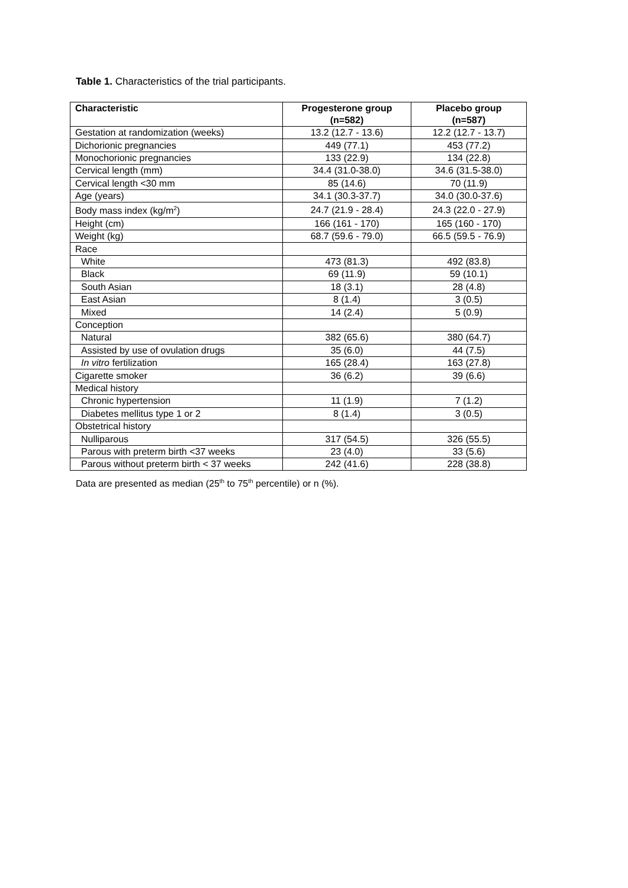Table 1. Characteristics of the trial participants.
| Characteristic | Progesterone group (n=582) | Placebo group (n=587) |
| --- | --- | --- |
| Gestation at randomization (weeks) | 13.2 (12.7 - 13.6) | 12.2 (12.7 - 13.7) |
| Dichorionic pregnancies | 449 (77.1) | 453 (77.2) |
| Monochorionic pregnancies | 133 (22.9) | 134 (22.8) |
| Cervical length (mm) | 34.4 (31.0-38.0) | 34.6 (31.5-38.0) |
| Cervical length <30 mm | 85 (14.6) | 70 (11.9) |
| Age (years) | 34.1 (30.3-37.7) | 34.0 (30.0-37.6) |
| Body mass index (kg/m<sup>2</sup>) | 24.7 (21.9 - 28.4) | 24.3 (22.0 - 27.9) |
| Height (cm) | 166 (161 - 170) | 165 (160 - 170) |
| Weight (kg) | 68.7 (59.6 - 79.0) | 66.5 (59.5 - 76.9) |
| Race | | |
| White | 473 (81.3) | 492 (83.8) |
| Black | 69 (11.9) | 59 (10.1) |
| South Asian | 18 (3.1) | 28 (4.8) |
| East Asian | 8 (1.4) | 3 (0.5) |
| Mixed | 14 (2.4) | 5 (0.9) |
| Conception | | |
| Natural | 382 (65.6) | 380 (64.7) |
| Assisted by use of ovulation drugs | 35 (6.0) | 44 (7.5) |
| In vitro fertilization | 165 (28.4) | 163 (27.8) |
| Cigarette smoker | 36 (6.2) | 39 (6.6) |
| Medical history | | |
| Chronic hypertension | 11 (1.9) | 7 (1.2) |
| Diabetes mellitus type 1 or 2 | 8 (1.4) | 3 (0.5) |
| Obstetrical history | | |
| Nulliparous | 317 (54.5) | 326 (55.5) |
| Parous with preterm birth <37 weeks | 23 (4.0) | 33 (5.6) |
| Parous without preterm birth < 37 weeks | 242 (41.6) | 228 (38.8) |
Data are presented as median (25<sup>th</sup> to 75<sup>th</sup> percentile) or n (%).